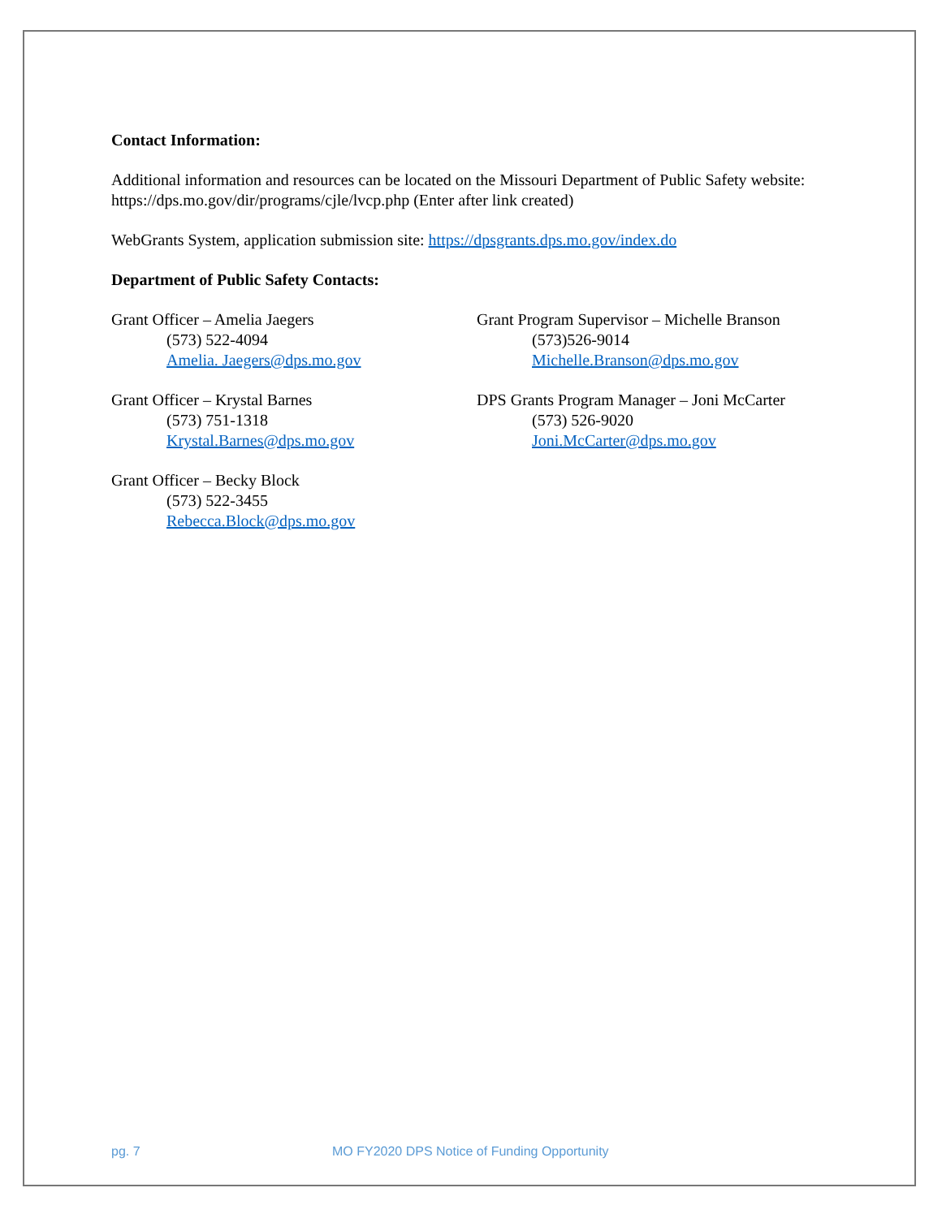Contact Information:
Additional information and resources can be located on the Missouri Department of Public Safety website: https://dps.mo.gov/dir/programs/cjle/lvcp.php (Enter after link created)
WebGrants System, application submission site: https://dpsgrants.dps.mo.gov/index.do
Department of Public Safety Contacts:
Grant Officer – Amelia Jaegers
(573) 522-4094
Amelia. Jaegers@dps.mo.gov
Grant Officer – Krystal Barnes
(573) 751-1318
Krystal.Barnes@dps.mo.gov
Grant Officer – Becky Block
(573) 522-3455
Rebecca.Block@dps.mo.gov
Grant Program Supervisor – Michelle Branson
(573)526-9014
Michelle.Branson@dps.mo.gov
DPS Grants Program Manager – Joni McCarter
(573) 526-9020
Joni.McCarter@dps.mo.gov
pg. 7 MO FY2020 DPS Notice of Funding Opportunity